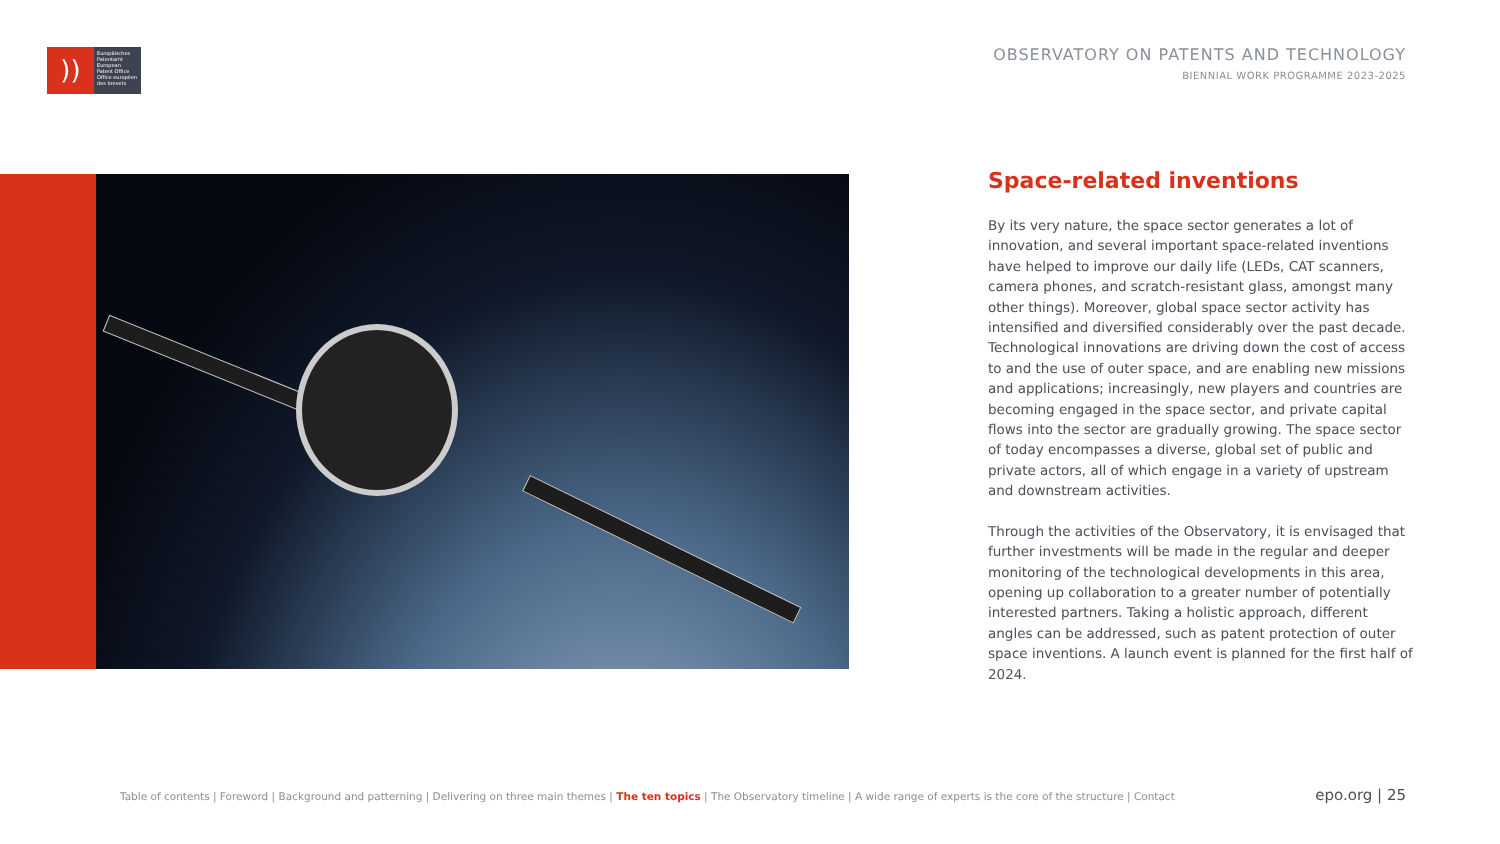))
Europäisches Patentamt
European Patent Office
Office européen des brevets
OBSERVATORY ON PATENTS AND TECHNOLOGY
BIENNIAL WORK PROGRAMME 2023-2025
Space-related inventions
By its very nature, the space sector generates a lot of innovation, and several important space-related inventions have helped to improve our daily life (LEDs, CAT scanners, camera phones, and scratch-resistant glass, amongst many other things). Moreover, global space sector activity has intensified and diversified considerably over the past decade. Technological innovations are driving down the cost of access to and the use of outer space, and are enabling new missions and applications; increasingly, new players and countries are becoming engaged in the space sector, and private capital flows into the sector are gradually growing. The space sector of today encompasses a diverse, global set of public and private actors, all of which engage in a variety of upstream and downstream activities.
Through the activities of the Observatory, it is envisaged that further investments will be made in the regular and deeper monitoring of the technological developments in this area, opening up collaboration to a greater number of potentially interested partners. Taking a holistic approach, different angles can be addressed, such as patent protection of outer space inventions. A launch event is planned for the first half of 2024.
Table of contents | Foreword | Background and patterning | Delivering on three main themes | The ten topics | The Observatory timeline | A wide range of experts is the core of the structure | Contact
epo.org | 25